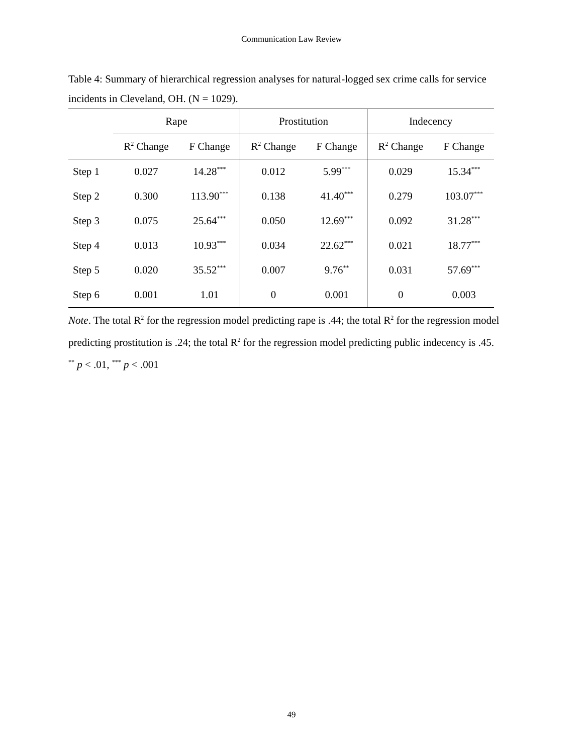Communication Law Review
Table 4: Summary of hierarchical regression analyses for natural-logged sex crime calls for service incidents in Cleveland, OH. (N = 1029).
| | Rape | | Prostitution | | Indecency | |
| --- | --- | --- | --- | --- | --- | --- |
| | R<sup>2</sup> Change | F Change | R<sup>2</sup> Change | F Change | R<sup>2</sup> Change | F Change |
| Step 1 | 0.027 | 14.28<sup>***</sup> | 0.012 | 5.99<sup>***</sup> | 0.029 | 15.34<sup>***</sup> |
| Step 2 | 0.300 | 113.90<sup>***</sup> | 0.138 | 41.40<sup>***</sup> | 0.279 | 103.07<sup>***</sup> |
| Step 3 | 0.075 | 25.64<sup>***</sup> | 0.050 | 12.69<sup>***</sup> | 0.092 | 31.28<sup>***</sup> |
| Step 4 | 0.013 | 10.93<sup>***</sup> | 0.034 | 22.62<sup>***</sup> | 0.021 | 18.77<sup>***</sup> |
| Step 5 | 0.020 | 35.52<sup>***</sup> | 0.007 | 9.76<sup>**</sup> | 0.031 | 57.69<sup>***</sup> |
| Step 6 | 0.001 | 1.01 | 0 | 0.001 | 0 | 0.003 |
Note. The total R<sup>2</sup> for the regression model predicting rape is .44; the total R<sup>2</sup> for the regression model predicting prostitution is .24; the total R<sup>2</sup> for the regression model predicting public indecency is .45.
<sup>**</sup> p < .01, <sup>***</sup> p < .001
49